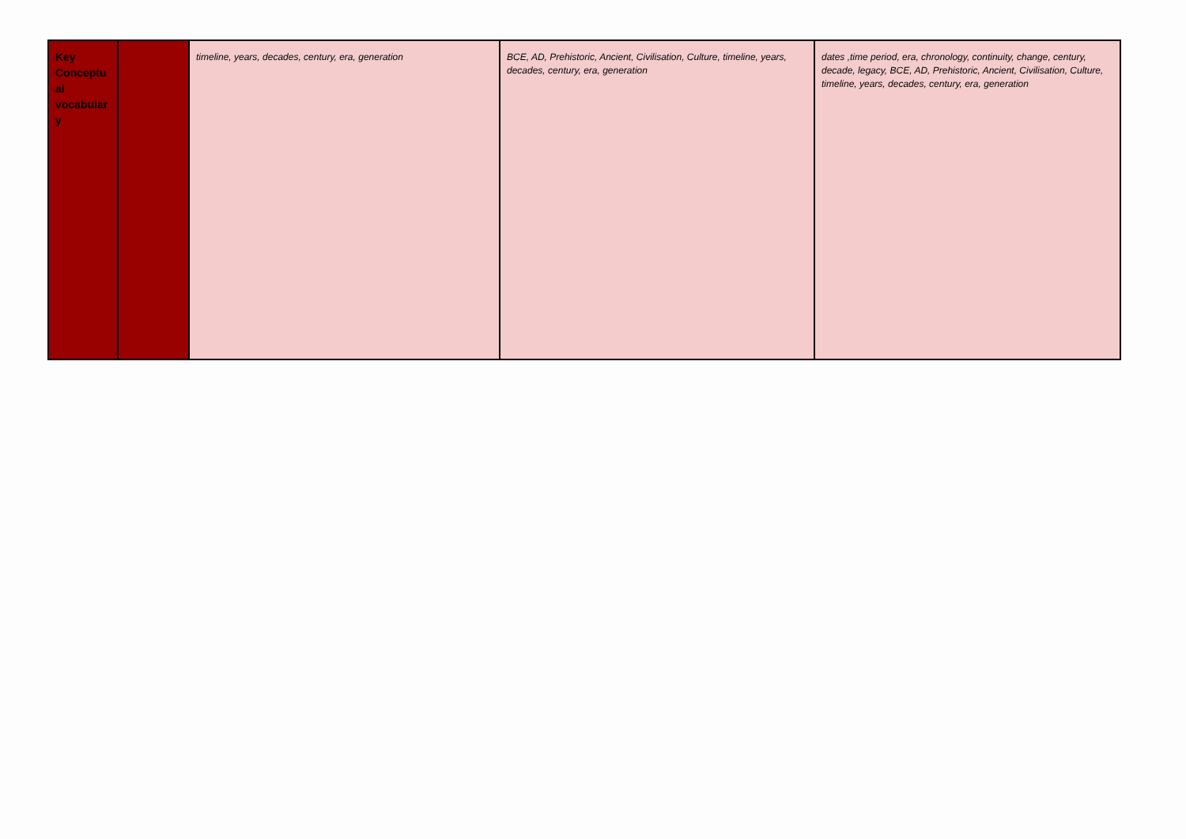| Key Conceptu al vocabular y | | timeline, years, decades, century, era, generation | BCE, AD, Prehistoric, Ancient, Civilisation, Culture, timeline, years, decades, century, era, generation | dates ,time period, era, chronology, continuity, change, century, decade, legacy, BCE, AD, Prehistoric, Ancient, Civilisation, Culture, timeline, years, decades, century, era, generation |